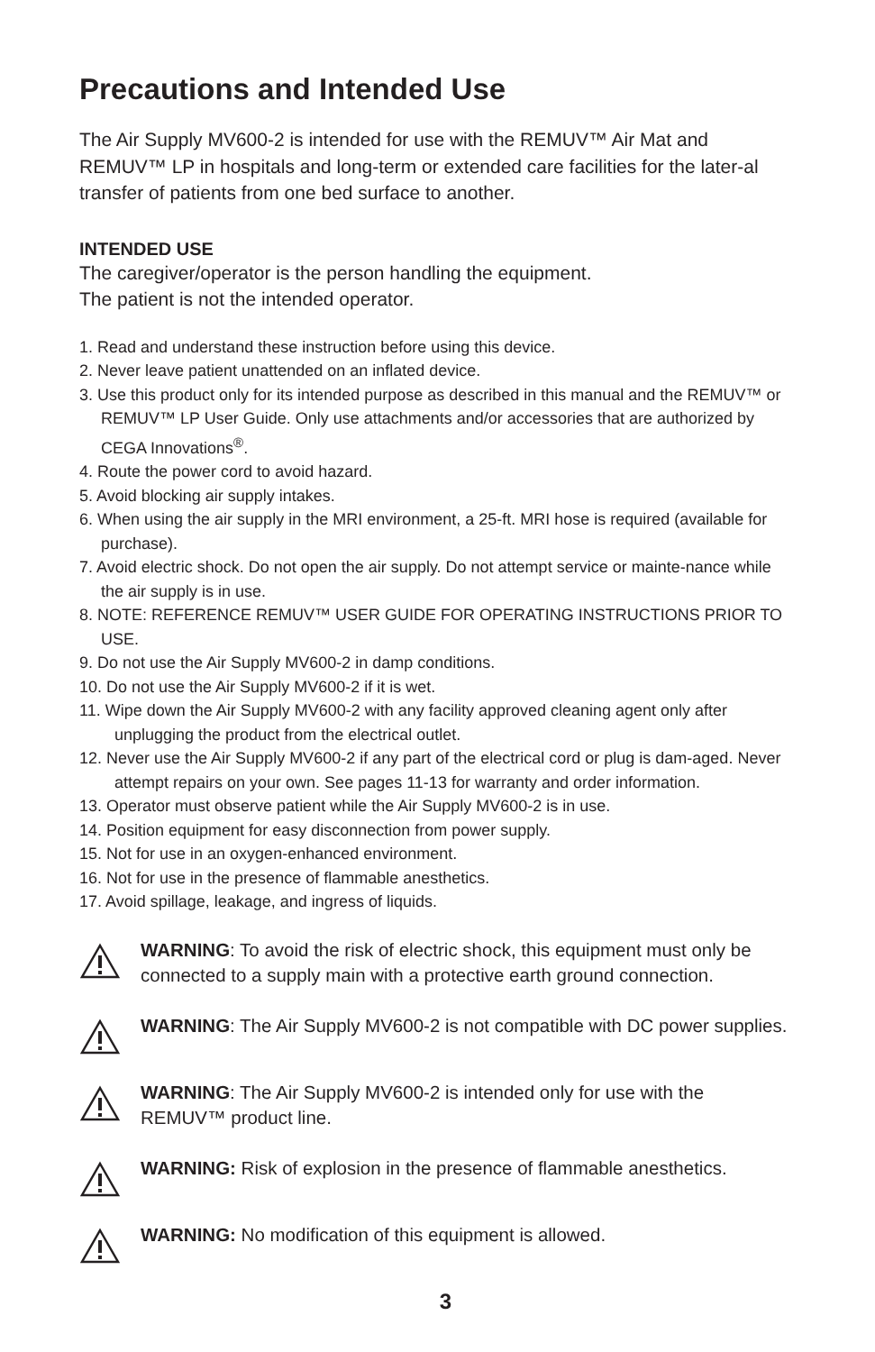Precautions and Intended Use
The Air Supply MV600-2 is intended for use with the REMUV™ Air Mat and REMUV™ LP in hospitals and long-term or extended care facilities for the later-al transfer of patients from one bed surface to another.
INTENDED USE
The caregiver/operator is the person handling the equipment.
The patient is not the intended operator.
1. Read and understand these instruction before using this device.
2. Never leave patient unattended on an inflated device.
3. Use this product only for its intended purpose as described in this manual and the REMUV™ or REMUV™ LP User Guide. Only use attachments and/or accessories that are authorized by CEGA Innovations<sup>®</sup>.
4. Route the power cord to avoid hazard.
5. Avoid blocking air supply intakes.
6. When using the air supply in the MRI environment, a 25-ft. MRI hose is required (available for purchase).
7. Avoid electric shock. Do not open the air supply. Do not attempt service or mainte-nance while the air supply is in use.
8. NOTE: REFERENCE REMUV™ USER GUIDE FOR OPERATING INSTRUCTIONS PRIOR TO USE.
9. Do not use the Air Supply MV600-2 in damp conditions.
10. Do not use the Air Supply MV600-2 if it is wet.
11. Wipe down the Air Supply MV600-2 with any facility approved cleaning agent only after unplugging the product from the electrical outlet.
12. Never use the Air Supply MV600-2 if any part of the electrical cord or plug is dam-aged. Never attempt repairs on your own. See pages 11-13 for warranty and order information.
13. Operator must observe patient while the Air Supply MV600-2 is in use.
14. Position equipment for easy disconnection from power supply.
15. Not for use in an oxygen-enhanced environment.
16. Not for use in the presence of flammable anesthetics.
17. Avoid spillage, leakage, and ingress of liquids.
WARNING: To avoid the risk of electric shock, this equipment must only be connected to a supply main with a protective earth ground connection.
WARNING: The Air Supply MV600-2 is not compatible with DC power supplies.
WARNING: The Air Supply MV600-2 is intended only for use with the REMUV™ product line.
WARNING: Risk of explosion in the presence of flammable anesthetics.
WARNING: No modification of this equipment is allowed.
3